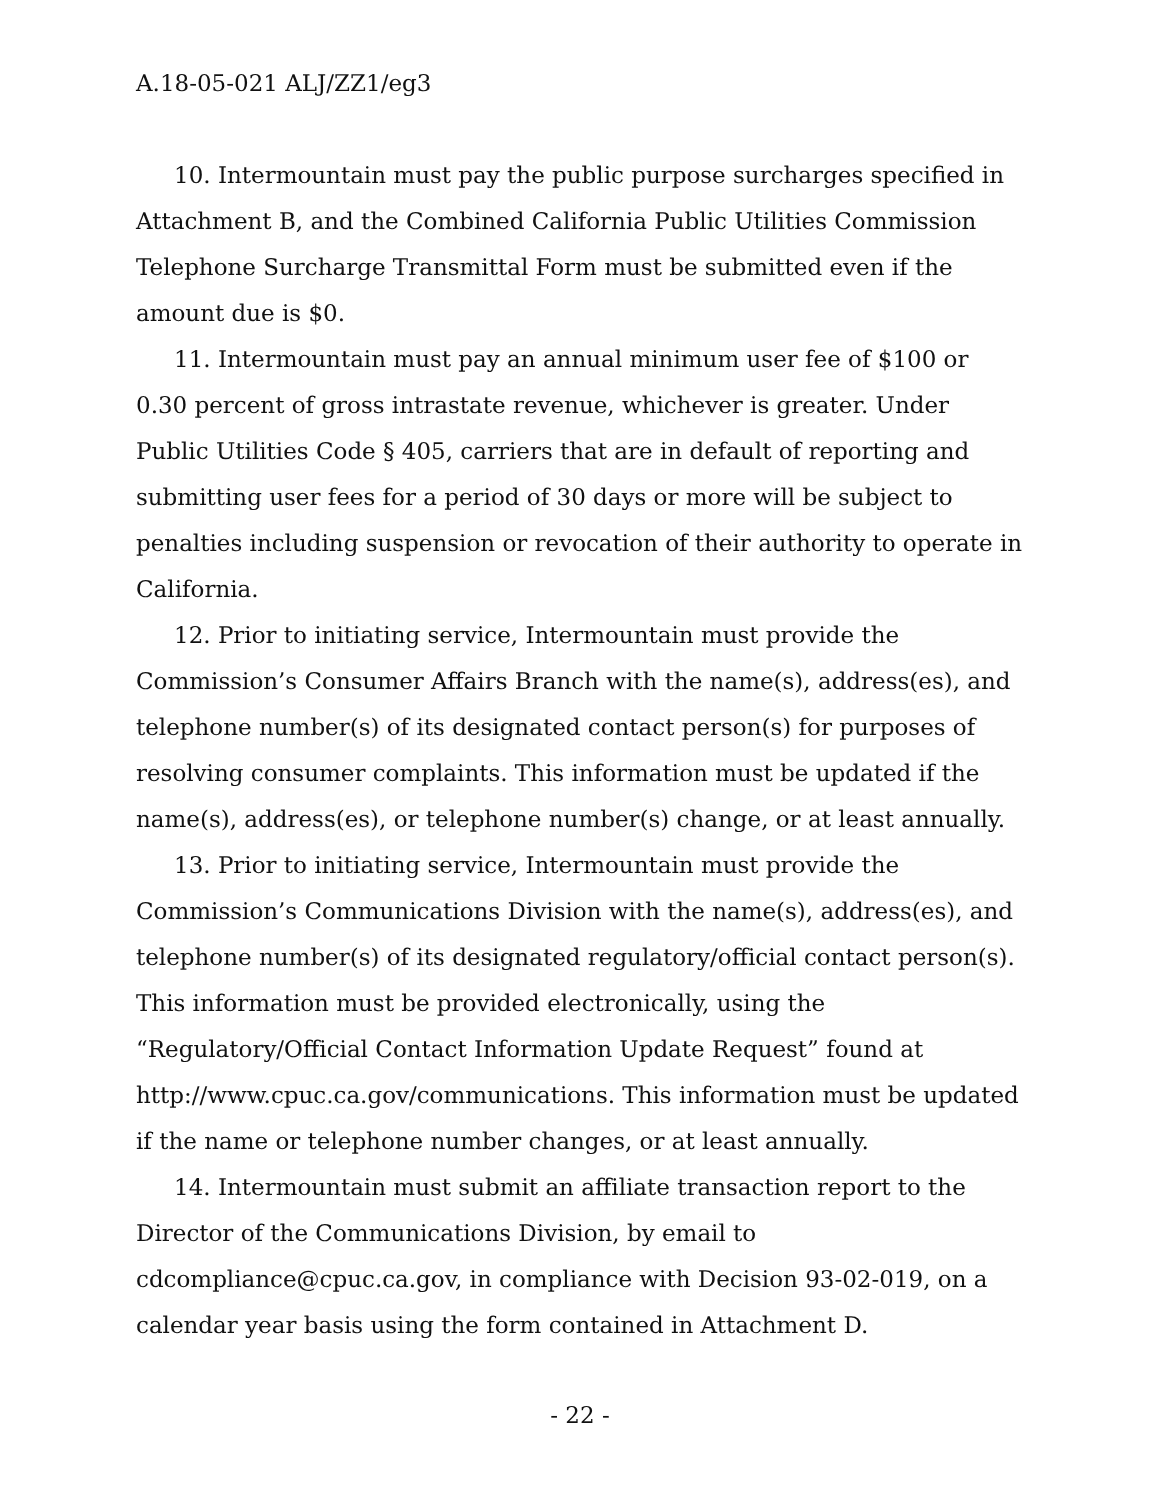A.18-05-021 ALJ/ZZ1/eg3
10. Intermountain must pay the public purpose surcharges specified in Attachment B, and the Combined California Public Utilities Commission Telephone Surcharge Transmittal Form must be submitted even if the amount due is $0.
11. Intermountain must pay an annual minimum user fee of $100 or 0.30 percent of gross intrastate revenue, whichever is greater. Under Public Utilities Code § 405, carriers that are in default of reporting and submitting user fees for a period of 30 days or more will be subject to penalties including suspension or revocation of their authority to operate in California.
12. Prior to initiating service, Intermountain must provide the Commission’s Consumer Affairs Branch with the name(s), address(es), and telephone number(s) of its designated contact person(s) for purposes of resolving consumer complaints. This information must be updated if the name(s), address(es), or telephone number(s) change, or at least annually.
13. Prior to initiating service, Intermountain must provide the Commission’s Communications Division with the name(s), address(es), and telephone number(s) of its designated regulatory/official contact person(s). This information must be provided electronically, using the “Regulatory/Official Contact Information Update Request” found at http://www.cpuc.ca.gov/communications. This information must be updated if the name or telephone number changes, or at least annually.
14. Intermountain must submit an affiliate transaction report to the Director of the Communications Division, by email to cdcompliance@cpuc.ca.gov, in compliance with Decision 93-02-019, on a calendar year basis using the form contained in Attachment D.
- 22 -